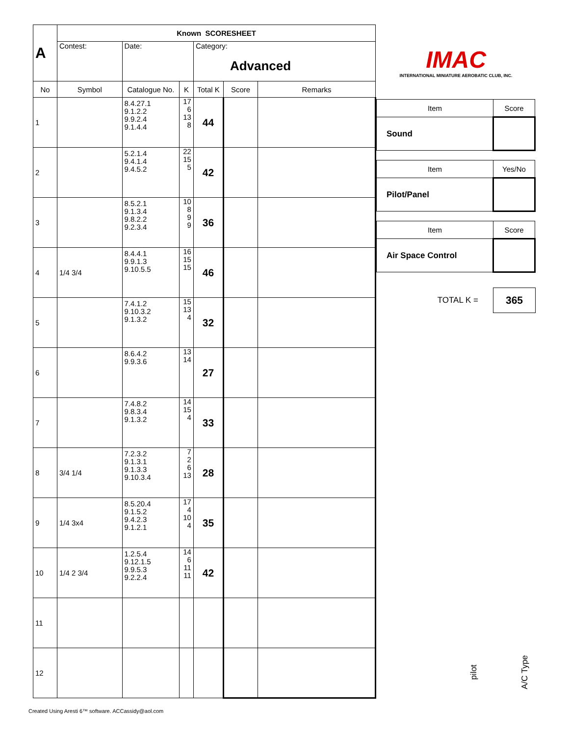| A | Known SCORESHEET | | | | | |
| | Contest: | Date: | | Category: Advanced | | |
| No | Symbol | Catalogue No. | K | Total K | Score | Remarks |
| 1 | | 8.4.27.1 9.1.2.2 9.9.2.4 9.1.4.4 | 17 6 13 8 | 44 | | |
| 2 | | 5.2.1.4 9.4.1.4 9.4.5.2 | 22 15 5 | 42 | | |
| 3 | | 8.5.2.1 9.1.3.4 9.8.2.2 9.2.3.4 | 10 8 9 9 | 36 | | |
| 4 | 1/4 3/4 | 8.4.4.1 9.9.1.3 9.10.5.5 | 16 15 15 | 46 | | |
| 5 | | 7.4.1.2 9.10.3.2 9.1.3.2 | 15 13 4 | 32 | | |
| 6 | | 8.6.4.2 9.9.3.6 | 13 14 | 27 | | |
| 7 | | 7.4.8.2 9.8.3.4 9.1.3.2 | 14 15 4 | 33 | | |
| 8 | 3/4 1/4 | 7.2.3.2 9.1.3.1 9.1.3.3 9.10.3.4 | 7 2 6 13 | 28 | | |
| 9 | 1/4 3x4 | 8.5.20.4 9.1.5.2 9.4.2.3 9.1.2.1 | 17 4 10 4 | 35 | | |
| 10 | 1/4 2 3/4 | 1.2.5.4 9.12.1.5 9.9.5.3 9.2.2.4 | 14 6 11 11 | 42 | | |
| 11 | | | | | | |
| 12 | | | | | | |
IMAC
INTERNATIONAL MINIATURE AEROBATIC CLUB, INC.
| Item | Score |
| Sound | |
| Item | Yes/No |
| Pilot/Panel | |
| Item | Score |
| Air Space Control | |
TOTAL K = 365
pilot A/C Type
Created Using Aresti 6™ software. ACCassidy@aol.com